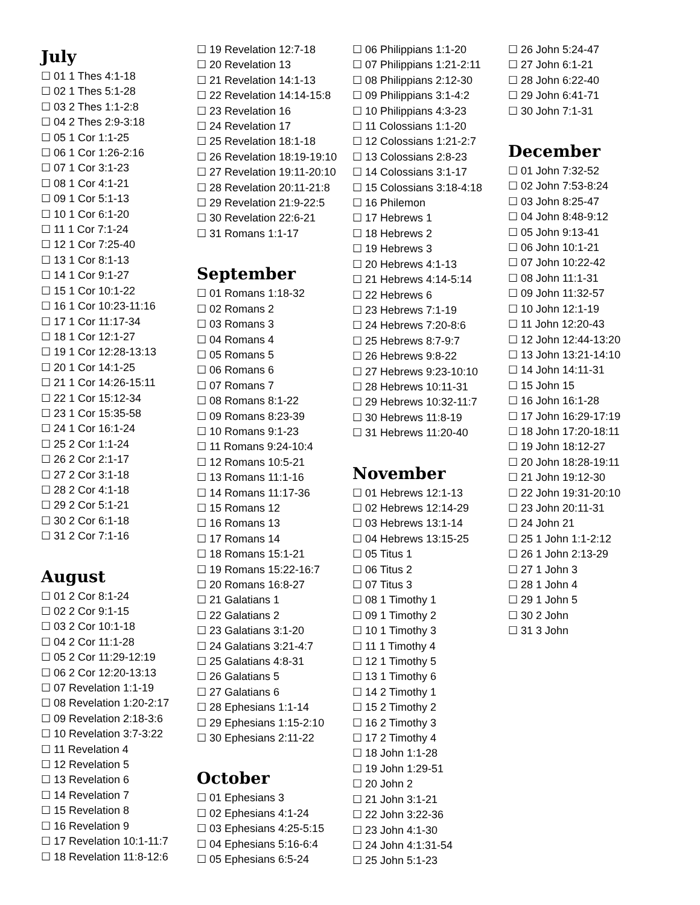July
☐ 01 1 Thes 4:1-18
☐ 02 1 Thes 5:1-28
☐ 03 2 Thes 1:1-2:8
☐ 04 2 Thes 2:9-3:18
☐ 05 1 Cor 1:1-25
☐ 06 1 Cor 1:26-2:16
☐ 07 1 Cor 3:1-23
☐ 08 1 Cor 4:1-21
☐ 09 1 Cor 5:1-13
☐ 10 1 Cor 6:1-20
☐ 11 1 Cor 7:1-24
☐ 12 1 Cor 7:25-40
☐ 13 1 Cor 8:1-13
☐ 14 1 Cor 9:1-27
☐ 15 1 Cor 10:1-22
☐ 16 1 Cor 10:23-11:16
☐ 17 1 Cor 11:17-34
☐ 18 1 Cor 12:1-27
☐ 19 1 Cor 12:28-13:13
☐ 20 1 Cor 14:1-25
☐ 21 1 Cor 14:26-15:11
☐ 22 1 Cor 15:12-34
☐ 23 1 Cor 15:35-58
☐ 24 1 Cor 16:1-24
☐ 25 2 Cor 1:1-24
☐ 26 2 Cor 2:1-17
☐ 27 2 Cor 3:1-18
☐ 28 2 Cor 4:1-18
☐ 29 2 Cor 5:1-21
☐ 30 2 Cor 6:1-18
☐ 31 2 Cor 7:1-16
August
☐ 01 2 Cor 8:1-24
☐ 02 2 Cor 9:1-15
☐ 03 2 Cor 10:1-18
☐ 04 2 Cor 11:1-28
☐ 05 2 Cor 11:29-12:19
☐ 06 2 Cor 12:20-13:13
☐ 07 Revelation 1:1-19
☐ 08 Revelation 1:20-2:17
☐ 09 Revelation 2:18-3:6
☐ 10 Revelation 3:7-3:22
☐ 11 Revelation 4
☐ 12 Revelation 5
☐ 13 Revelation 6
☐ 14 Revelation 7
☐ 15 Revelation 8
☐ 16 Revelation 9
☐ 17 Revelation 10:1-11:7
☐ 18 Revelation 11:8-12:6
☐ 19 Revelation 12:7-18
☐ 20 Revelation 13
☐ 21 Revelation 14:1-13
☐ 22 Revelation 14:14-15:8
☐ 23 Revelation 16
☐ 24 Revelation 17
☐ 25 Revelation 18:1-18
☐ 26 Revelation 18:19-19:10
☐ 27 Revelation 19:11-20:10
☐ 28 Revelation 20:11-21:8
☐ 29 Revelation 21:9-22:5
☐ 30 Revelation 22:6-21
☐ 31 Romans 1:1-17
September
☐ 01 Romans 1:18-32
☐ 02 Romans 2
☐ 03 Romans 3
☐ 04 Romans 4
☐ 05 Romans 5
☐ 06 Romans 6
☐ 07 Romans 7
☐ 08 Romans 8:1-22
☐ 09 Romans 8:23-39
☐ 10 Romans 9:1-23
☐ 11 Romans 9:24-10:4
☐ 12 Romans 10:5-21
☐ 13 Romans 11:1-16
☐ 14 Romans 11:17-36
☐ 15 Romans 12
☐ 16 Romans 13
☐ 17 Romans 14
☐ 18 Romans 15:1-21
☐ 19 Romans 15:22-16:7
☐ 20 Romans 16:8-27
☐ 21 Galatians 1
☐ 22 Galatians 2
☐ 23 Galatians 3:1-20
☐ 24 Galatians 3:21-4:7
☐ 25 Galatians 4:8-31
☐ 26 Galatians 5
☐ 27 Galatians 6
☐ 28 Ephesians 1:1-14
☐ 29 Ephesians 1:15-2:10
☐ 30 Ephesians 2:11-22
October
☐ 01 Ephesians 3
☐ 02 Ephesians 4:1-24
☐ 03 Ephesians 4:25-5:15
☐ 04 Ephesians 5:16-6:4
☐ 05 Ephesians 6:5-24
☐ 06 Philippians 1:1-20
☐ 07 Philippians 1:21-2:11
☐ 08 Philippians 2:12-30
☐ 09 Philippians 3:1-4:2
☐ 10 Philippians 4:3-23
☐ 11 Colossians 1:1-20
☐ 12 Colossians 1:21-2:7
☐ 13 Colossians 2:8-23
☐ 14 Colossians 3:1-17
☐ 15 Colossians 3:18-4:18
☐ 16 Philemon
☐ 17 Hebrews 1
☐ 18 Hebrews 2
☐ 19 Hebrews 3
☐ 20 Hebrews 4:1-13
☐ 21 Hebrews 4:14-5:14
☐ 22 Hebrews 6
☐ 23 Hebrews 7:1-19
☐ 24 Hebrews 7:20-8:6
☐ 25 Hebrews 8:7-9:7
☐ 26 Hebrews 9:8-22
☐ 27 Hebrews 9:23-10:10
☐ 28 Hebrews 10:11-31
☐ 29 Hebrews 10:32-11:7
☐ 30 Hebrews 11:8-19
☐ 31 Hebrews 11:20-40
November
☐ 01 Hebrews 12:1-13
☐ 02 Hebrews 12:14-29
☐ 03 Hebrews 13:1-14
☐ 04 Hebrews 13:15-25
☐ 05 Titus 1
☐ 06 Titus 2
☐ 07 Titus 3
☐ 08 1 Timothy 1
☐ 09 1 Timothy 2
☐ 10 1 Timothy 3
☐ 11 1 Timothy 4
☐ 12 1 Timothy 5
☐ 13 1 Timothy 6
☐ 14 2 Timothy 1
☐ 15 2 Timothy 2
☐ 16 2 Timothy 3
☐ 17 2 Timothy 4
☐ 18 John 1:1-28
☐ 19 John 1:29-51
☐ 20 John 2
☐ 21 John 3:1-21
☐ 22 John 3:22-36
☐ 23 John 4:1-30
☐ 24 John 4:1:31-54
☐ 25 John 5:1-23
☐ 26 John 5:24-47
☐ 27 John 6:1-21
☐ 28 John 6:22-40
☐ 29 John 6:41-71
☐ 30 John 7:1-31
December
☐ 01 John 7:32-52
☐ 02 John 7:53-8:24
☐ 03 John 8:25-47
☐ 04 John 8:48-9:12
☐ 05 John 9:13-41
☐ 06 John 10:1-21
☐ 07 John 10:22-42
☐ 08 John 11:1-31
☐ 09 John 11:32-57
☐ 10 John 12:1-19
☐ 11 John 12:20-43
☐ 12 John 12:44-13:20
☐ 13 John 13:21-14:10
☐ 14 John 14:11-31
☐ 15 John 15
☐ 16 John 16:1-28
☐ 17 John 16:29-17:19
☐ 18 John 17:20-18:11
☐ 19 John 18:12-27
☐ 20 John 18:28-19:11
☐ 21 John 19:12-30
☐ 22 John 19:31-20:10
☐ 23 John 20:11-31
☐ 24 John 21
☐ 25 1 John 1:1-2:12
☐ 26 1 John 2:13-29
☐ 27 1 John 3
☐ 28 1 John 4
☐ 29 1 John 5
☐ 30 2 John
☐ 31 3 John